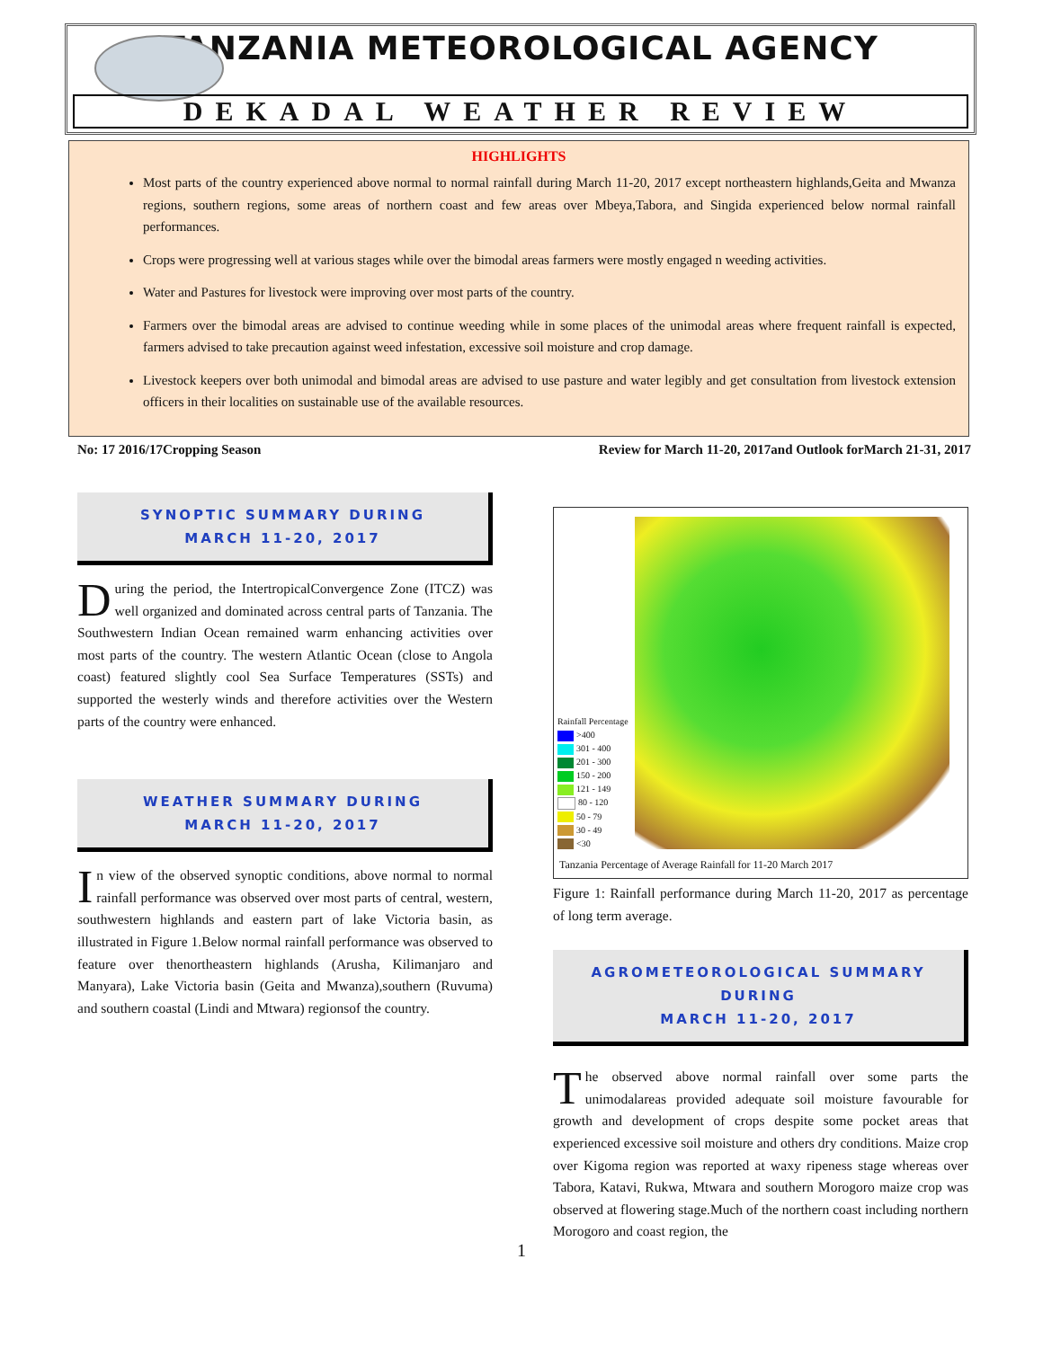TANZANIA METEOROLOGICAL AGENCY
DEKADAL WEATHER REVIEW
HIGHLIGHTS
Most parts of the country experienced above normal to normal rainfall during March 11-20, 2017 except northeastern highlands,Geita and Mwanza regions, southern regions, some areas of northern coast and few areas over Mbeya,Tabora, and Singida experienced below normal rainfall performances.
Crops were progressing well at various stages while over the bimodal areas farmers were mostly engaged n weeding activities.
Water and Pastures for livestock were improving over most parts of the country.
Farmers over the bimodal areas are advised to continue weeding while in some places of the unimodal areas where frequent rainfall is expected, farmers advised to take precaution against weed infestation, excessive soil moisture and crop damage.
Livestock keepers over both unimodal and bimodal areas are advised to use pasture and water legibly and get consultation from livestock extension officers in their localities on sustainable use of the available resources.
No: 17 2016/17Cropping Season Review for March 11-20, 2017and Outlook forMarch 21-31, 2017
SYNOPTIC SUMMARY DURING
MARCH 11-20, 2017
During the period, the IntertropicalConvergence Zone (ITCZ) was well organized and dominated across central parts of Tanzania. The Southwestern Indian Ocean remained warm enhancing activities over most parts of the country. The western Atlantic Ocean (close to Angola coast) featured slightly cool Sea Surface Temperatures (SSTs) and supported the westerly winds and therefore activities over the Western parts of the country were enhanced.
WEATHER SUMMARY DURING
MARCH 11-20, 2017
In view of the observed synoptic conditions, above normal to normal rainfall performance was observed over most parts of central, western, southwestern highlands and eastern part of lake Victoria basin, as illustrated in Figure 1.Below normal rainfall performance was observed to feature over thenortheastern highlands (Arusha, Kilimanjaro and Manyara), Lake Victoria basin (Geita and Mwanza),southern (Ruvuma) and southern coastal (Lindi and Mtwara) regionsof the country.
Rainfall Percentage
>400
301 - 400
201 - 300
150 - 200
121 - 149
80 - 120
50 - 79
30 - 49
<30
Tanzania Percentage of Average Rainfall for 11-20 March 2017
Figure 1: Rainfall performance during March 11-20, 2017 as percentage of long term average.
AGROMETEOROLOGICAL SUMMARY DURING
MARCH 11-20, 2017
The observed above normal rainfall over some parts the unimodalareas provided adequate soil moisture favourable for growth and development of crops despite some pocket areas that experienced excessive soil moisture and others dry conditions. Maize crop over Kigoma region was reported at waxy ripeness stage whereas over Tabora, Katavi, Rukwa, Mtwara and southern Morogoro maize crop was observed at flowering stage.Much of the northern coast including northern Morogoro and coast region, the
1